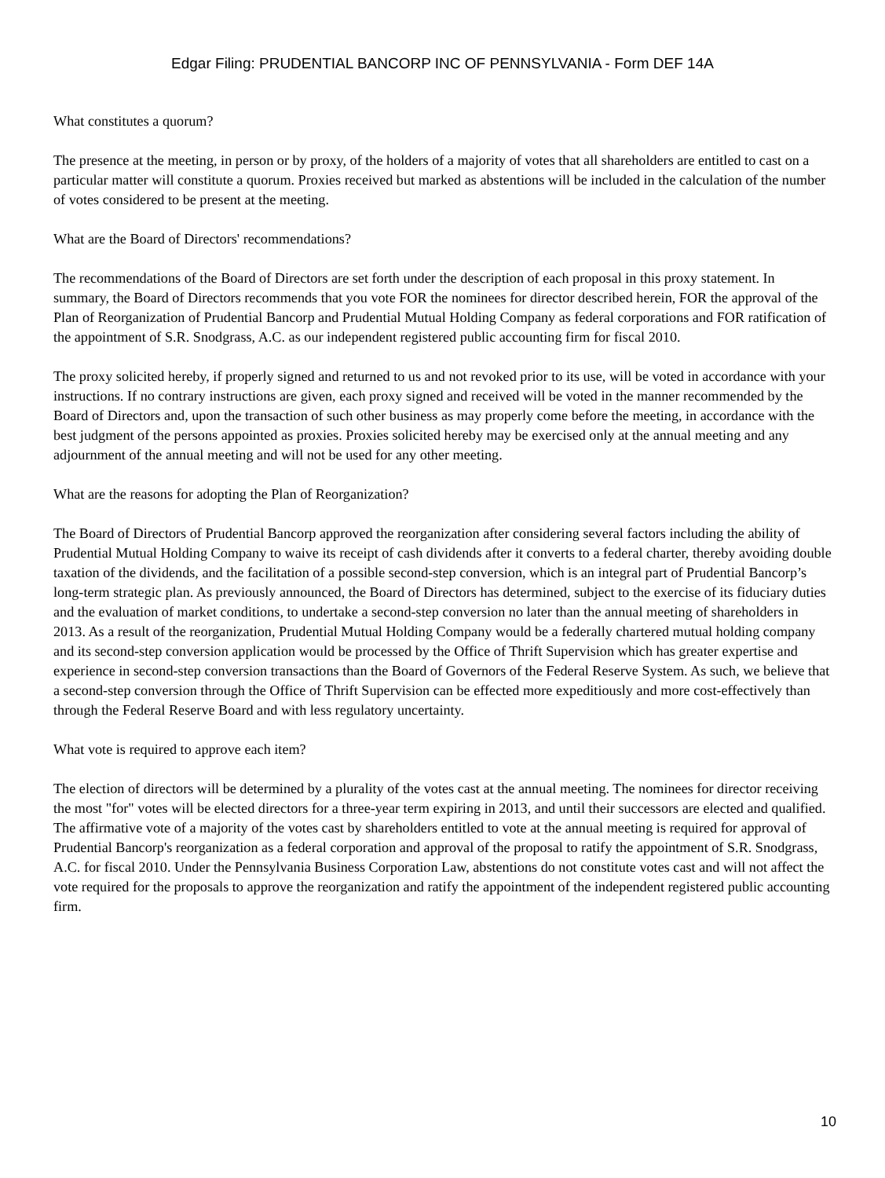Edgar Filing: PRUDENTIAL BANCORP INC OF PENNSYLVANIA - Form DEF 14A
What constitutes a quorum?
The presence at the meeting, in person or by proxy, of the holders of a majority of votes that all shareholders are entitled to cast on a particular matter will constitute a quorum. Proxies received but marked as abstentions will be included in the calculation of the number of votes considered to be present at the meeting.
What are the Board of Directors' recommendations?
The recommendations of the Board of Directors are set forth under the description of each proposal in this proxy statement. In summary, the Board of Directors recommends that you vote FOR the nominees for director described herein, FOR the approval of the Plan of Reorganization of Prudential Bancorp and Prudential Mutual Holding Company as federal corporations and FOR ratification of the appointment of S.R. Snodgrass, A.C. as our independent registered public accounting firm for fiscal 2010.
The proxy solicited hereby, if properly signed and returned to us and not revoked prior to its use, will be voted in accordance with your instructions. If no contrary instructions are given, each proxy signed and received will be voted in the manner recommended by the Board of Directors and, upon the transaction of such other business as may properly come before the meeting, in accordance with the best judgment of the persons appointed as proxies. Proxies solicited hereby may be exercised only at the annual meeting and any adjournment of the annual meeting and will not be used for any other meeting.
What are the reasons for adopting the Plan of Reorganization?
The Board of Directors of Prudential Bancorp approved the reorganization after considering several factors including the ability of Prudential Mutual Holding Company to waive its receipt of cash dividends after it converts to a federal charter, thereby avoiding double taxation of the dividends, and the facilitation of a possible second-step conversion, which is an integral part of Prudential Bancorp’s long-term strategic plan. As previously announced, the Board of Directors has determined, subject to the exercise of its fiduciary duties and the evaluation of market conditions, to undertake a second-step conversion no later than the annual meeting of shareholders in 2013. As a result of the reorganization, Prudential Mutual Holding Company would be a federally chartered mutual holding company and its second-step conversion application would be processed by the Office of Thrift Supervision which has greater expertise and experience in second-step conversion transactions than the Board of Governors of the Federal Reserve System. As such, we believe that a second-step conversion through the Office of Thrift Supervision can be effected more expeditiously and more cost-effectively than through the Federal Reserve Board and with less regulatory uncertainty.
What vote is required to approve each item?
The election of directors will be determined by a plurality of the votes cast at the annual meeting. The nominees for director receiving the most "for" votes will be elected directors for a three-year term expiring in 2013, and until their successors are elected and qualified. The affirmative vote of a majority of the votes cast by shareholders entitled to vote at the annual meeting is required for approval of Prudential Bancorp's reorganization as a federal corporation and approval of the proposal to ratify the appointment of S.R. Snodgrass, A.C. for fiscal 2010. Under the Pennsylvania Business Corporation Law, abstentions do not constitute votes cast and will not affect the vote required for the proposals to approve the reorganization and ratify the appointment of the independent registered public accounting firm.
10